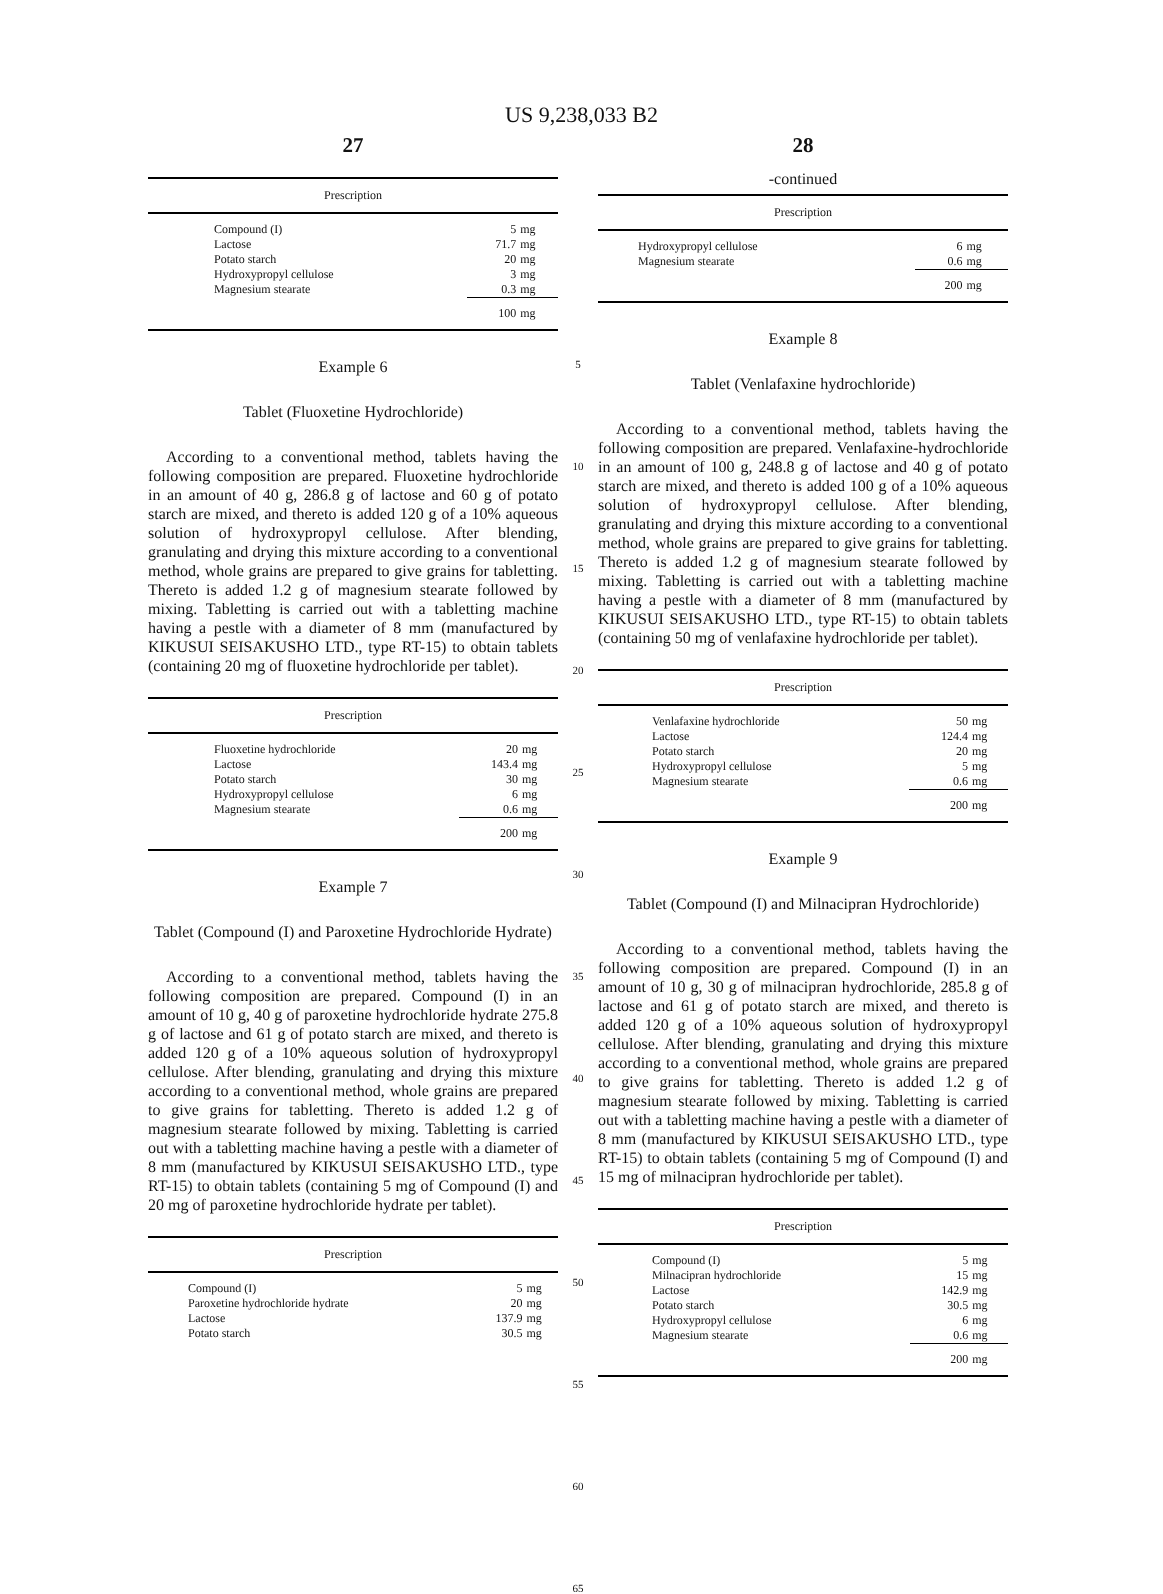US 9,238,033 B2
27
| Prescription | | | |
| --- | --- | --- | --- |
| | Compound (I) | 5 | mg |
| | Lactose | 71.7 | mg |
| | Potato starch | 20 | mg |
| | Hydroxypropyl cellulose | 3 | mg |
| | Magnesium stearate | 0.3 | mg |
| | | 100 | mg |
Example 6
Tablet (Fluoxetine Hydrochloride)
According to a conventional method, tablets having the following composition are prepared. Fluoxetine hydrochloride in an amount of 40 g, 286.8 g of lactose and 60 g of potato starch are mixed, and thereto is added 120 g of a 10% aqueous solution of hydroxypropyl cellulose. After blending, granulating and drying this mixture according to a conventional method, whole grains are prepared to give grains for tabletting. Thereto is added 1.2 g of magnesium stearate followed by mixing. Tabletting is carried out with a tabletting machine having a pestle with a diameter of 8 mm (manufactured by KIKUSUI SEISAKUSHO LTD., type RT-15) to obtain tablets (containing 20 mg of fluoxetine hydrochloride per tablet).
| Prescription | | | |
| --- | --- | --- | --- |
| | Fluoxetine hydrochloride | 20 | mg |
| | Lactose | 143.4 | mg |
| | Potato starch | 30 | mg |
| | Hydroxypropyl cellulose | 6 | mg |
| | Magnesium stearate | 0.6 | mg |
| | | 200 | mg |
Example 7
Tablet (Compound (I) and Paroxetine Hydrochloride Hydrate)
According to a conventional method, tablets having the following composition are prepared. Compound (I) in an amount of 10 g, 40 g of paroxetine hydrochloride hydrate 275.8 g of lactose and 61 g of potato starch are mixed, and thereto is added 120 g of a 10% aqueous solution of hydroxypropyl cellulose. After blending, granulating and drying this mixture according to a conventional method, whole grains are prepared to give grains for tabletting. Thereto is added 1.2 g of magnesium stearate followed by mixing. Tabletting is carried out with a tabletting machine having a pestle with a diameter of 8 mm (manufactured by KIKUSUI SEISAKUSHO LTD., type RT-15) to obtain tablets (containing 5 mg of Compound (I) and 20 mg of paroxetine hydrochloride hydrate per tablet).
| Prescription | | | |
| --- | --- | --- | --- |
| | Compound (I) | 5 | mg |
| | Paroxetine hydrochloride hydrate | 20 | mg |
| | Lactose | 137.9 | mg |
| | Potato starch | 30.5 | mg |
5
10
15
20
25
30
35
40
45
50
55
60
65
28
-continued
| Prescription | | | |
| --- | --- | --- | --- |
| | Hydroxypropyl cellulose | 6 | mg |
| | Magnesium stearate | 0.6 | mg |
| | | 200 | mg |
Example 8
Tablet (Venlafaxine hydrochloride)
According to a conventional method, tablets having the following composition are prepared. Venlafaxine-hydrochloride in an amount of 100 g, 248.8 g of lactose and 40 g of potato starch are mixed, and thereto is added 100 g of a 10% aqueous solution of hydroxypropyl cellulose. After blending, granulating and drying this mixture according to a conventional method, whole grains are prepared to give grains for tabletting. Thereto is added 1.2 g of magnesium stearate followed by mixing. Tabletting is carried out with a tabletting machine having a pestle with a diameter of 8 mm (manufactured by KIKUSUI SEISAKUSHO LTD., type RT-15) to obtain tablets (containing 50 mg of venlafaxine hydrochloride per tablet).
| Prescription | | | |
| --- | --- | --- | --- |
| | Venlafaxine hydrochloride | 50 | mg |
| | Lactose | 124.4 | mg |
| | Potato starch | 20 | mg |
| | Hydroxypropyl cellulose | 5 | mg |
| | Magnesium stearate | 0.6 | mg |
| | | 200 | mg |
Example 9
Tablet (Compound (I) and Milnacipran Hydrochloride)
According to a conventional method, tablets having the following composition are prepared. Compound (I) in an amount of 10 g, 30 g of milnacipran hydrochloride, 285.8 g of lactose and 61 g of potato starch are mixed, and thereto is added 120 g of a 10% aqueous solution of hydroxypropyl cellulose. After blending, granulating and drying this mixture according to a conventional method, whole grains are prepared to give grains for tabletting. Thereto is added 1.2 g of magnesium stearate followed by mixing. Tabletting is carried out with a tabletting machine having a pestle with a diameter of 8 mm (manufactured by KIKUSUI SEISAKUSHO LTD., type RT-15) to obtain tablets (containing 5 mg of Compound (I) and 15 mg of milnacipran hydrochloride per tablet).
| Prescription | | | |
| --- | --- | --- | --- |
| | Compound (I) | 5 | mg |
| | Milnacipran hydrochloride | 15 | mg |
| | Lactose | 142.9 | mg |
| | Potato starch | 30.5 | mg |
| | Hydroxypropyl cellulose | 6 | mg |
| | Magnesium stearate | 0.6 | mg |
| | | 200 | mg |